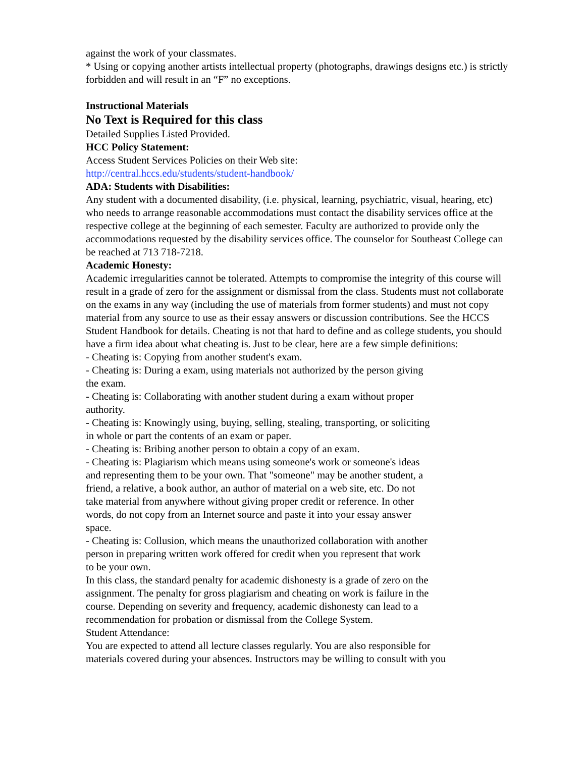against the work of your classmates.
* Using or copying another artists intellectual property (photographs, drawings designs etc.) is strictly forbidden and will result in an “F” no exceptions.
Instructional Materials
No Text is Required for this class
Detailed Supplies Listed Provided.
HCC Policy Statement:
Access Student Services Policies on their Web site:
http://central.hccs.edu/students/student-handbook/
ADA: Students with Disabilities:
Any student with a documented disability, (i.e. physical, learning, psychiatric, visual, hearing, etc) who needs to arrange reasonable accommodations must contact the disability services office at the respective college at the beginning of each semester. Faculty are authorized to provide only the accommodations requested by the disability services office. The counselor for Southeast College can be reached at 713 718-7218.
Academic Honesty:
Academic irregularities cannot be tolerated. Attempts to compromise the integrity of this course will result in a grade of zero for the assignment or dismissal from the class. Students must not collaborate on the exams in any way (including the use of materials from former students) and must not copy material from any source to use as their essay answers or discussion contributions. See the HCCS Student Handbook for details. Cheating is not that hard to define and as college students, you should have a firm idea about what cheating is. Just to be clear, here are a few simple definitions:
- Cheating is: Copying from another student's exam.
- Cheating is: During a exam, using materials not authorized by the person giving
the exam.
- Cheating is: Collaborating with another student during a exam without proper
authority.
- Cheating is: Knowingly using, buying, selling, stealing, transporting, or soliciting
in whole or part the contents of an exam or paper.
- Cheating is: Bribing another person to obtain a copy of an exam.
- Cheating is: Plagiarism which means using someone's work or someone's ideas
and representing them to be your own. That "someone" may be another student, a
friend, a relative, a book author, an author of material on a web site, etc. Do not
take material from anywhere without giving proper credit or reference. In other
words, do not copy from an Internet source and paste it into your essay answer
space.
- Cheating is: Collusion, which means the unauthorized collaboration with another
person in preparing written work offered for credit when you represent that work
to be your own.
In this class, the standard penalty for academic dishonesty is a grade of zero on the
assignment. The penalty for gross plagiarism and cheating on work is failure in the
course. Depending on severity and frequency, academic dishonesty can lead to a
recommendation for probation or dismissal from the College System.
Student Attendance:
You are expected to attend all lecture classes regularly. You are also responsible for
materials covered during your absences. Instructors may be willing to consult with you